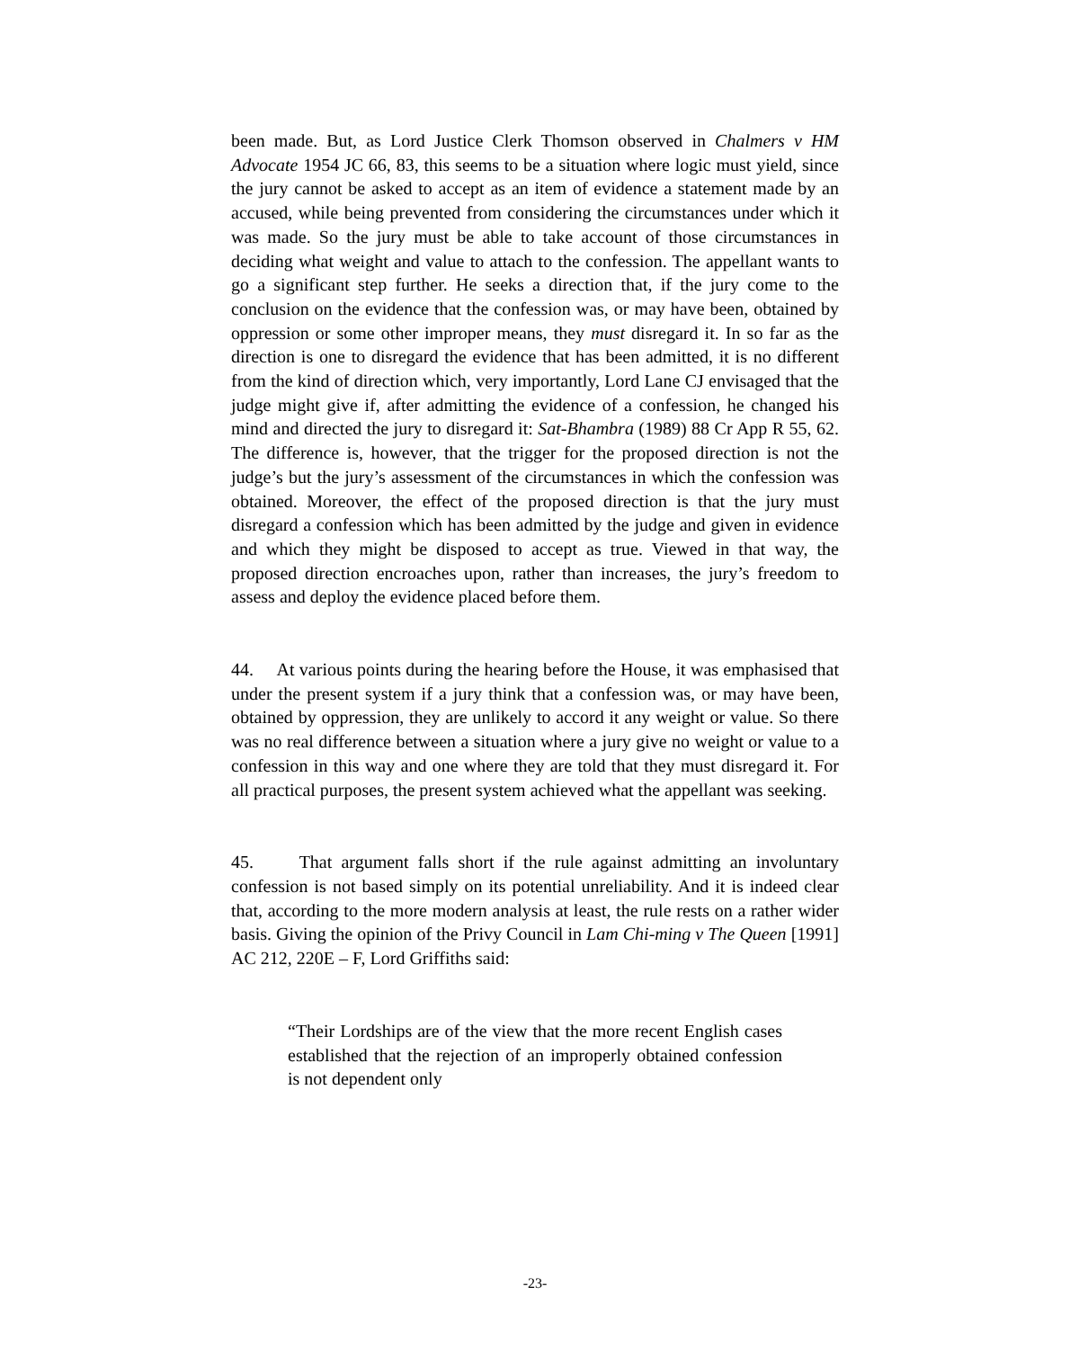been made. But, as Lord Justice Clerk Thomson observed in Chalmers v HM Advocate 1954 JC 66, 83, this seems to be a situation where logic must yield, since the jury cannot be asked to accept as an item of evidence a statement made by an accused, while being prevented from considering the circumstances under which it was made. So the jury must be able to take account of those circumstances in deciding what weight and value to attach to the confession. The appellant wants to go a significant step further. He seeks a direction that, if the jury come to the conclusion on the evidence that the confession was, or may have been, obtained by oppression or some other improper means, they must disregard it. In so far as the direction is one to disregard the evidence that has been admitted, it is no different from the kind of direction which, very importantly, Lord Lane CJ envisaged that the judge might give if, after admitting the evidence of a confession, he changed his mind and directed the jury to disregard it: Sat-Bhambra (1989) 88 Cr App R 55, 62. The difference is, however, that the trigger for the proposed direction is not the judge’s but the jury’s assessment of the circumstances in which the confession was obtained. Moreover, the effect of the proposed direction is that the jury must disregard a confession which has been admitted by the judge and given in evidence and which they might be disposed to accept as true. Viewed in that way, the proposed direction encroaches upon, rather than increases, the jury’s freedom to assess and deploy the evidence placed before them.
44. At various points during the hearing before the House, it was emphasised that under the present system if a jury think that a confession was, or may have been, obtained by oppression, they are unlikely to accord it any weight or value. So there was no real difference between a situation where a jury give no weight or value to a confession in this way and one where they are told that they must disregard it. For all practical purposes, the present system achieved what the appellant was seeking.
45. That argument falls short if the rule against admitting an involuntary confession is not based simply on its potential unreliability. And it is indeed clear that, according to the more modern analysis at least, the rule rests on a rather wider basis. Giving the opinion of the Privy Council in Lam Chi-ming v The Queen [1991] AC 212, 220E – F, Lord Griffiths said:
“Their Lordships are of the view that the more recent English cases established that the rejection of an improperly obtained confession is not dependent only
-23-